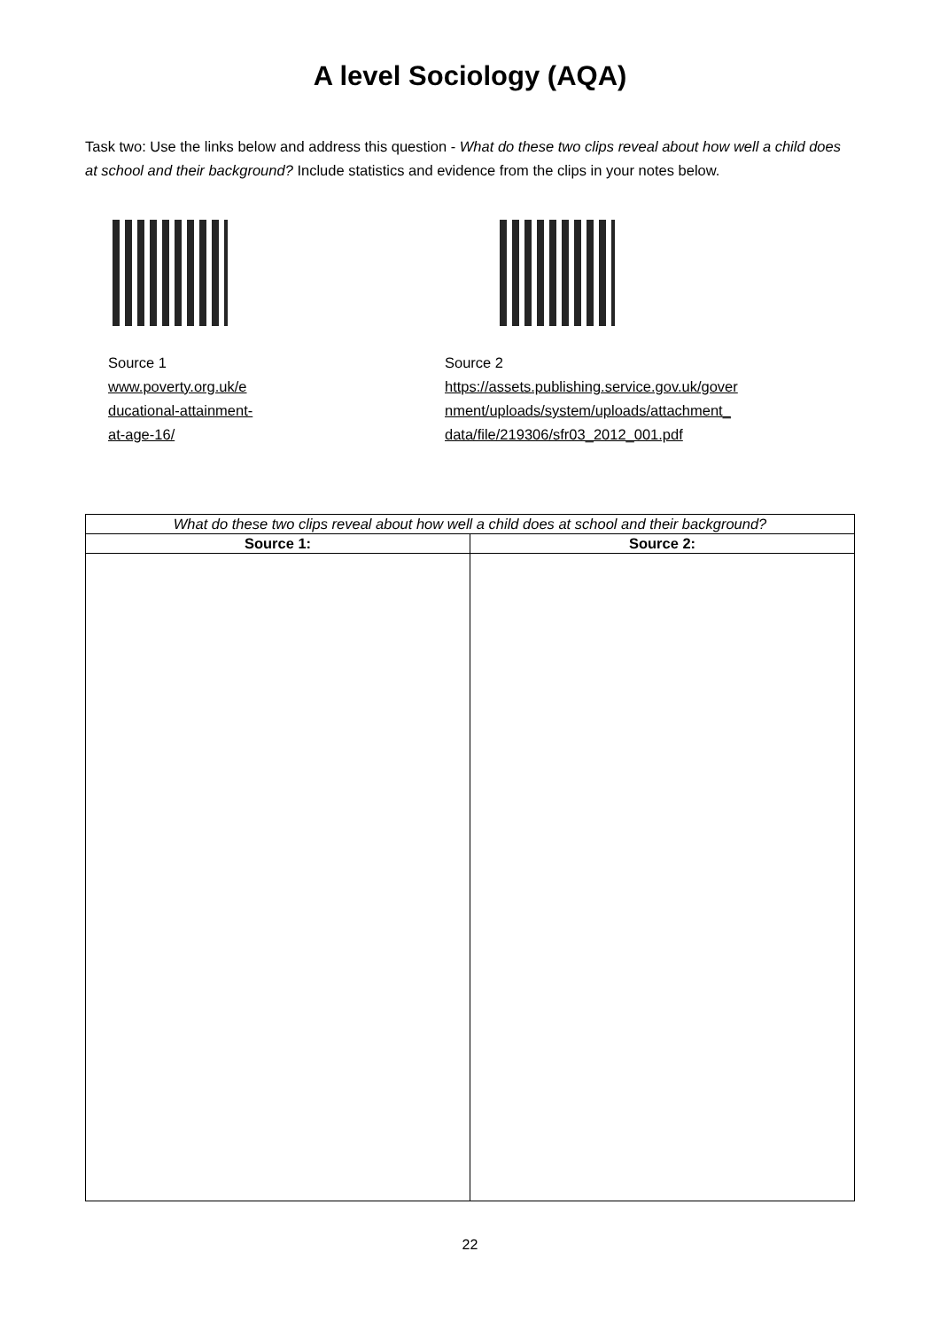A level Sociology (AQA)
Task two: Use the links below and address this question - What do these two clips reveal about how well a child does at school and their background? Include statistics and evidence from the clips in your notes below.
Source 1
www.poverty.org.uk/e
ducational-attainment-
at-age-16/
Source 2
https://assets.publishing.service.gov.uk/gover
nment/uploads/system/uploads/attachment_
data/file/219306/sfr03_2012_001.pdf
| What do these two clips reveal about how well a child does at school and their background? | |
| Source 1: | Source 2: |
22